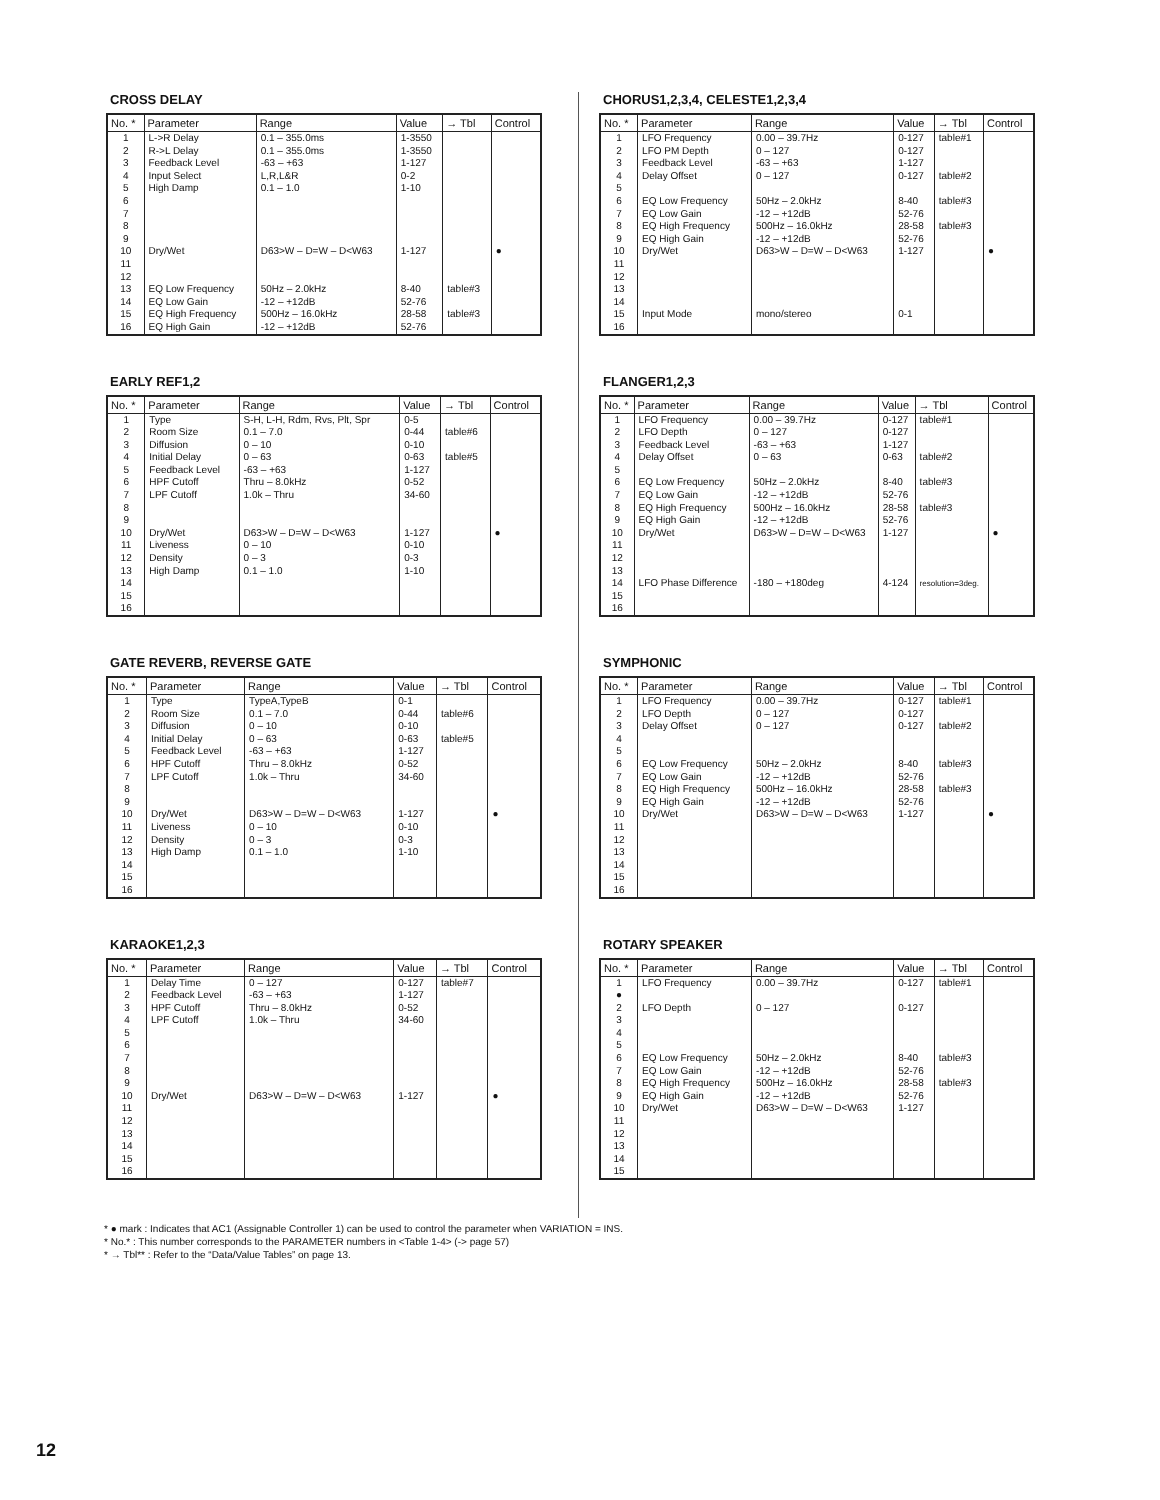CROSS DELAY
| No. * | Parameter | Range | Value | → Tbl | Control |
| --- | --- | --- | --- | --- | --- |
| 1 2 3 4 5 6 7 8 9 10 11 12 13 14 15 16 | L->R Delay R->L Delay Feedback Level Input Select High Damp Dry/Wet EQ Low Frequency EQ Low Gain EQ High Frequency EQ High Gain | 0.1 – 355.0ms 0.1 – 355.0ms -63 – +63 L,R,L&R 0.1 – 1.0 D63>W – D=W – D<W63 50Hz – 2.0kHz -12 – +12dB 500Hz – 16.0kHz -12 – +12dB | 1-3550 1-3550 1-127 0-2 1-10 1-127 8-40 52-76 28-58 52-76 | table#3 table#3 | ● |
EARLY REF1,2
| No. * | Parameter | Range | Value | → Tbl | Control |
| --- | --- | --- | --- | --- | --- |
| 1 2 3 4 5 6 7 8 9 10 11 12 13 14 15 16 | Type Room Size Diffusion Initial Delay Feedback Level HPF Cutoff LPF Cutoff Dry/Wet Liveness Density High Damp | S-H, L-H, Rdm, Rvs, Plt, Spr 0.1 – 7.0 0 – 10 0 – 63 -63 – +63 Thru – 8.0kHz 1.0k – Thru D63>W – D=W – D<W63 0 – 10 0 – 3 0.1 – 1.0 | 0-5 0-44 0-10 0-63 1-127 0-52 34-60 1-127 0-10 0-3 1-10 | table#6 table#5 | ● |
GATE REVERB, REVERSE GATE
| No. * | Parameter | Range | Value | → Tbl | Control |
| --- | --- | --- | --- | --- | --- |
| 1 2 3 4 5 6 7 8 9 10 11 12 13 14 15 16 | Type Room Size Diffusion Initial Delay Feedback Level HPF Cutoff LPF Cutoff Dry/Wet Liveness Density High Damp | TypeA,TypeB 0.1 – 7.0 0 – 10 0 – 63 -63 – +63 Thru – 8.0kHz 1.0k – Thru D63>W – D=W – D<W63 0 – 10 0 – 3 0.1 – 1.0 | 0-1 0-44 0-10 0-63 1-127 0-52 34-60 1-127 0-10 0-3 1-10 | table#6 table#5 | ● |
KARAOKE1,2,3
| No. * | Parameter | Range | Value | → Tbl | Control |
| --- | --- | --- | --- | --- | --- |
| 1 2 3 4 5 6 7 8 9 10 11 12 13 14 15 16 | Delay Time Feedback Level HPF Cutoff LPF Cutoff Dry/Wet | 0 – 127 -63 – +63 Thru – 8.0kHz 1.0k – Thru D63>W – D=W – D<W63 | 0-127 1-127 0-52 34-60 1-127 | table#7 | ● |
CHORUS1,2,3,4, CELESTE1,2,3,4
| No. * | Parameter | Range | Value | → Tbl | Control |
| --- | --- | --- | --- | --- | --- |
| 1 2 3 4 5 6 7 8 9 10 11 12 13 14 15 16 | LFO Frequency LFO PM Depth Feedback Level Delay Offset EQ Low Frequency EQ Low Gain EQ High Frequency EQ High Gain Dry/Wet Input Mode | 0.00 – 39.7Hz 0 – 127 -63 – +63 0 – 127 50Hz – 2.0kHz -12 – +12dB 500Hz – 16.0kHz -12 – +12dB D63>W – D=W – D<W63 mono/stereo | 0-127 0-127 1-127 0-127 8-40 52-76 28-58 52-76 1-127 0-1 | table#1 table#2 table#3 table#3 | ● |
FLANGER1,2,3
| No. * | Parameter | Range | Value | → Tbl | Control |
| --- | --- | --- | --- | --- | --- |
| 1 2 3 4 5 6 7 8 9 10 11 12 13 14 15 16 | LFO Frequency LFO Depth Feedback Level Delay Offset EQ Low Frequency EQ Low Gain EQ High Frequency EQ High Gain Dry/Wet LFO Phase Difference | 0.00 – 39.7Hz 0 – 127 -63 – +63 0 – 63 50Hz – 2.0kHz -12 – +12dB 500Hz – 16.0kHz -12 – +12dB D63>W – D=W – D<W63 -180 – +180deg | 0-127 0-127 1-127 0-63 8-40 52-76 28-58 52-76 1-127 4-124 | table#1 table#2 table#3 table#3 resolution=3deg. | ● |
SYMPHONIC
| No. * | Parameter | Range | Value | → Tbl | Control |
| --- | --- | --- | --- | --- | --- |
| 1 2 3 4 5 6 7 8 9 10 11 12 13 14 15 16 | LFO Frequency LFO Depth Delay Offset EQ Low Frequency EQ Low Gain EQ High Frequency EQ High Gain Dry/Wet | 0.00 – 39.7Hz 0 – 127 0 – 127 50Hz – 2.0kHz -12 – +12dB 500Hz – 16.0kHz -12 – +12dB D63>W – D=W – D<W63 | 0-127 0-127 0-127 8-40 52-76 28-58 52-76 1-127 | table#1 table#2 table#3 table#3 | ● |
ROTARY SPEAKER
| No. * | Parameter | Range | Value | → Tbl | Control |
| --- | --- | --- | --- | --- | --- |
| 1 ● 2 3 4 5 6 7 8 9 10 11 12 13 14 15 | LFO Frequency LFO Depth EQ Low Frequency EQ Low Gain EQ High Frequency EQ High Gain Dry/Wet | 0.00 – 39.7Hz 0 – 127 50Hz – 2.0kHz -12 – +12dB 500Hz – 16.0kHz -12 – +12dB D63>W – D=W – D<W63 | 0-127 0-127 8-40 52-76 28-58 52-76 1-127 | table#1 table#3 table#3 | |
* ● mark : Indicates that AC1 (Assignable Controller 1) can be used to control the parameter when VARIATION = INS.
* No.* : This number corresponds to the PARAMETER numbers in <Table 1-4> (-> page 57)
* → Tbl** : Refer to the “Data/Value Tables” on page 13.
12